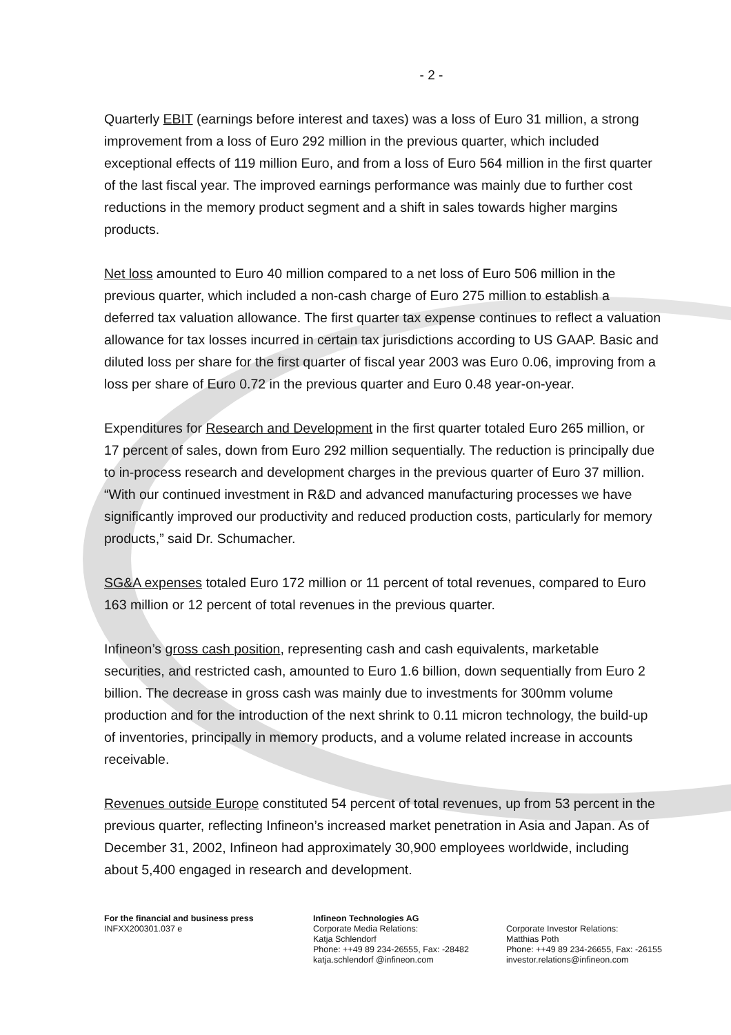- 2 -
Quarterly EBIT (earnings before interest and taxes) was a loss of Euro 31 million, a strong improvement from a loss of Euro 292 million in the previous quarter, which included exceptional effects of 119 million Euro, and from a loss of Euro 564 million in the first quarter of the last fiscal year. The improved earnings performance was mainly due to further cost reductions in the memory product segment and a shift in sales towards higher margins products.
Net loss amounted to Euro 40 million compared to a net loss of Euro 506 million in the previous quarter, which included a non-cash charge of Euro 275 million to establish a deferred tax valuation allowance. The first quarter tax expense continues to reflect a valuation allowance for tax losses incurred in certain tax jurisdictions according to US GAAP. Basic and diluted loss per share for the first quarter of fiscal year 2003 was Euro 0.06, improving from a loss per share of Euro 0.72 in the previous quarter and Euro 0.48 year-on-year.
Expenditures for Research and Development in the first quarter totaled Euro 265 million, or 17 percent of sales, down from Euro 292 million sequentially. The reduction is principally due to in-process research and development charges in the previous quarter of Euro 37 million. “With our continued investment in R&D and advanced manufacturing processes we have significantly improved our productivity and reduced production costs, particularly for memory products,” said Dr. Schumacher.
SG&A expenses totaled Euro 172 million or 11 percent of total revenues, compared to Euro 163 million or 12 percent of total revenues in the previous quarter.
Infineon’s gross cash position, representing cash and cash equivalents, marketable securities, and restricted cash, amounted to Euro 1.6 billion, down sequentially from Euro 2 billion. The decrease in gross cash was mainly due to investments for 300mm volume production and for the introduction of the next shrink to 0.11 micron technology, the build-up of inventories, principally in memory products, and a volume related increase in accounts receivable.
Revenues outside Europe constituted 54 percent of total revenues, up from 53 percent in the previous quarter, reflecting Infineon’s increased market penetration in Asia and Japan. As of December 31, 2002, Infineon had approximately 30,900 employees worldwide, including about 5,400 engaged in research and development.
For the financial and business press
INFXX200301.037 e
Infineon Technologies AG
Corporate Media Relations:
Katja Schlendorf
Phone: ++49 89 234-26555, Fax: -28482
katja.schlendorf @infineon.com
Corporate Investor Relations:
Matthias Poth
Phone: ++49 89 234-26655, Fax: -26155
investor.relations@infineon.com